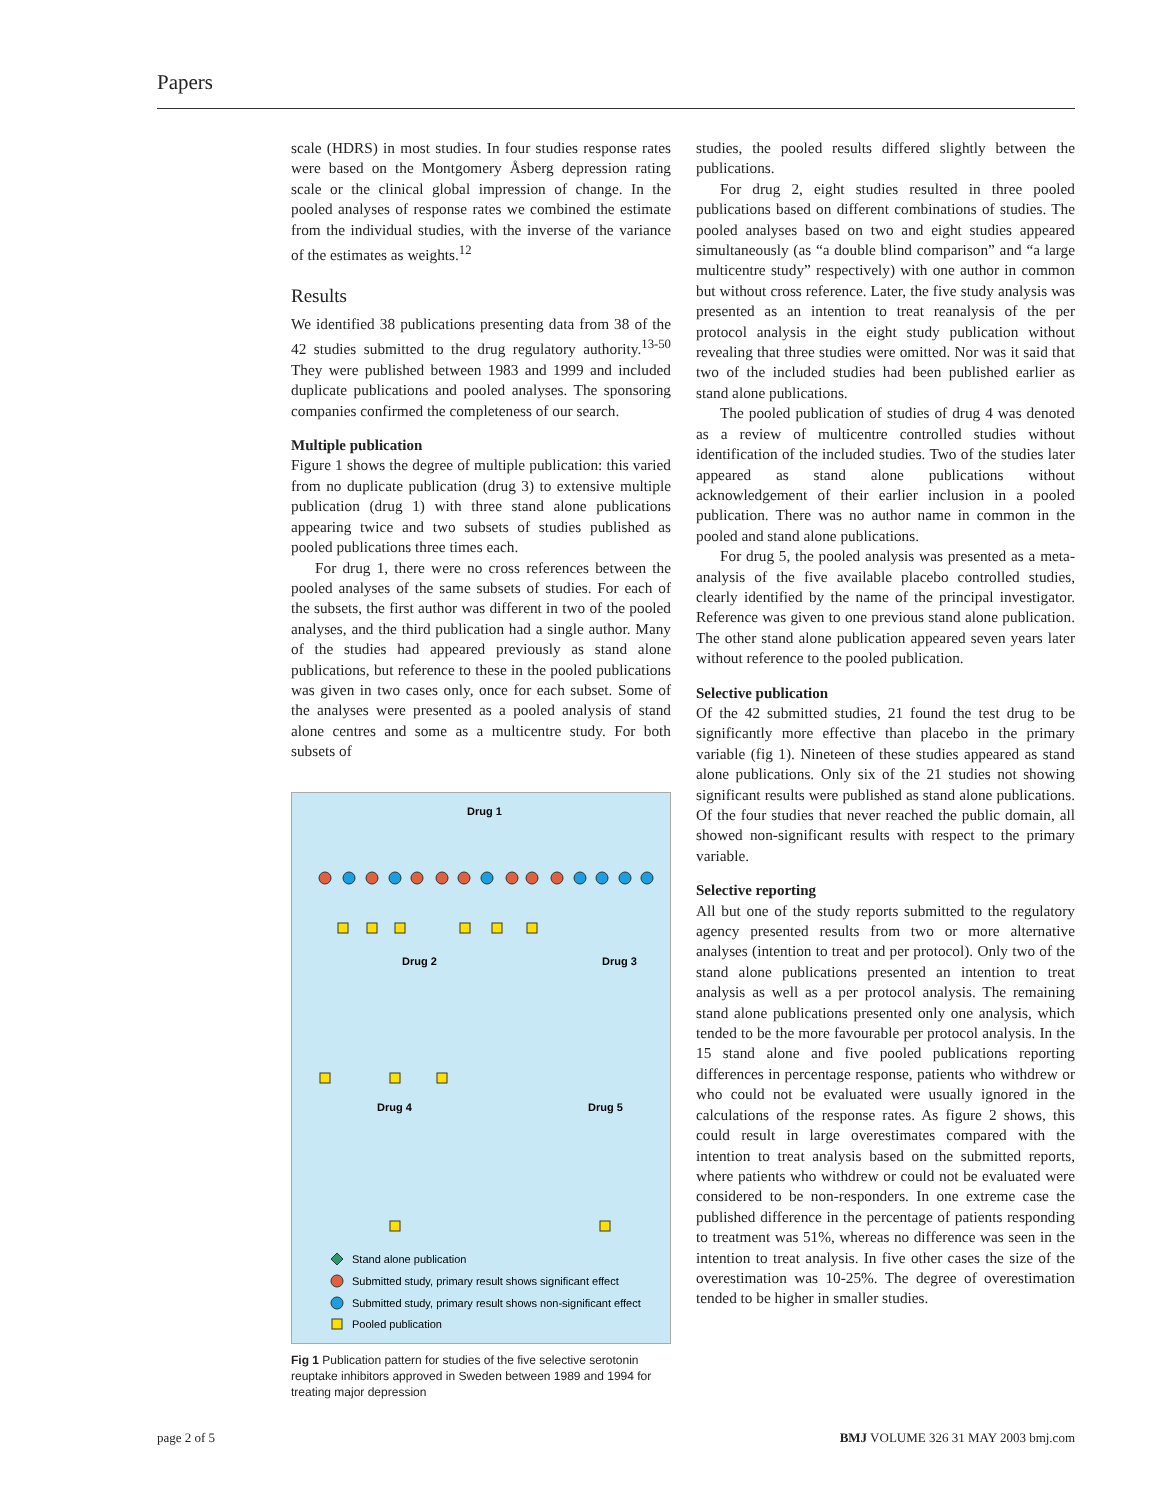Papers
scale (HDRS) in most studies. In four studies response rates were based on the Montgomery Åsberg depression rating scale or the clinical global impression of change. In the pooled analyses of response rates we combined the estimate from the individual studies, with the inverse of the variance of the estimates as weights.<sup>12</sup>
Results
We identified 38 publications presenting data from 38 of the 42 studies submitted to the drug regulatory authority.<sup>13-50</sup> They were published between 1983 and 1999 and included duplicate publications and pooled analyses. The sponsoring companies confirmed the completeness of our search.
Multiple publication
Figure 1 shows the degree of multiple publication: this varied from no duplicate publication (drug 3) to extensive multiple publication (drug 1) with three stand alone publications appearing twice and two subsets of studies published as pooled publications three times each.
For drug 1, there were no cross references between the pooled analyses of the same subsets of studies. For each of the subsets, the first author was different in two of the pooled analyses, and the third publication had a single author. Many of the studies had appeared previously as stand alone publications, but reference to these in the pooled publications was given in two cases only, once for each subset. Some of the analyses were presented as a pooled analysis of stand alone centres and some as a multicentre study. For both subsets of
Drug 1
Drug 2
Drug 3
Drug 4
Drug 5
Stand alone publication
Submitted study, primary result shows significant effect
Submitted study, primary result shows non-significant effect
Pooled publication
Fig 1 Publication pattern for studies of the five selective serotonin reuptake inhibitors approved in Sweden between 1989 and 1994 for treating major depression
studies, the pooled results differed slightly between the publications.
For drug 2, eight studies resulted in three pooled publications based on different combinations of studies. The pooled analyses based on two and eight studies appeared simultaneously (as “a double blind comparison” and “a large multicentre study” respectively) with one author in common but without cross reference. Later, the five study analysis was presented as an intention to treat reanalysis of the per protocol analysis in the eight study publication without revealing that three studies were omitted. Nor was it said that two of the included studies had been published earlier as stand alone publications.
The pooled publication of studies of drug 4 was denoted as a review of multicentre controlled studies without identification of the included studies. Two of the studies later appeared as stand alone publications without acknowledgement of their earlier inclusion in a pooled publication. There was no author name in common in the pooled and stand alone publications.
For drug 5, the pooled analysis was presented as a meta-analysis of the five available placebo controlled studies, clearly identified by the name of the principal investigator. Reference was given to one previous stand alone publication. The other stand alone publication appeared seven years later without reference to the pooled publication.
Selective publication
Of the 42 submitted studies, 21 found the test drug to be significantly more effective than placebo in the primary variable (fig 1). Nineteen of these studies appeared as stand alone publications. Only six of the 21 studies not showing significant results were published as stand alone publications. Of the four studies that never reached the public domain, all showed non-significant results with respect to the primary variable.
Selective reporting
All but one of the study reports submitted to the regulatory agency presented results from two or more alternative analyses (intention to treat and per protocol). Only two of the stand alone publications presented an intention to treat analysis as well as a per protocol analysis. The remaining stand alone publications presented only one analysis, which tended to be the more favourable per protocol analysis. In the 15 stand alone and five pooled publications reporting differences in percentage response, patients who withdrew or who could not be evaluated were usually ignored in the calculations of the response rates. As figure 2 shows, this could result in large overestimates compared with the intention to treat analysis based on the submitted reports, where patients who withdrew or could not be evaluated were considered to be non-responders. In one extreme case the published difference in the percentage of patients responding to treatment was 51%, whereas no difference was seen in the intention to treat analysis. In five other cases the size of the overestimation was 10-25%. The degree of overestimation tended to be higher in smaller studies.
page 2 of 5 BMJ VOLUME 326 31 MAY 2003 bmj.com